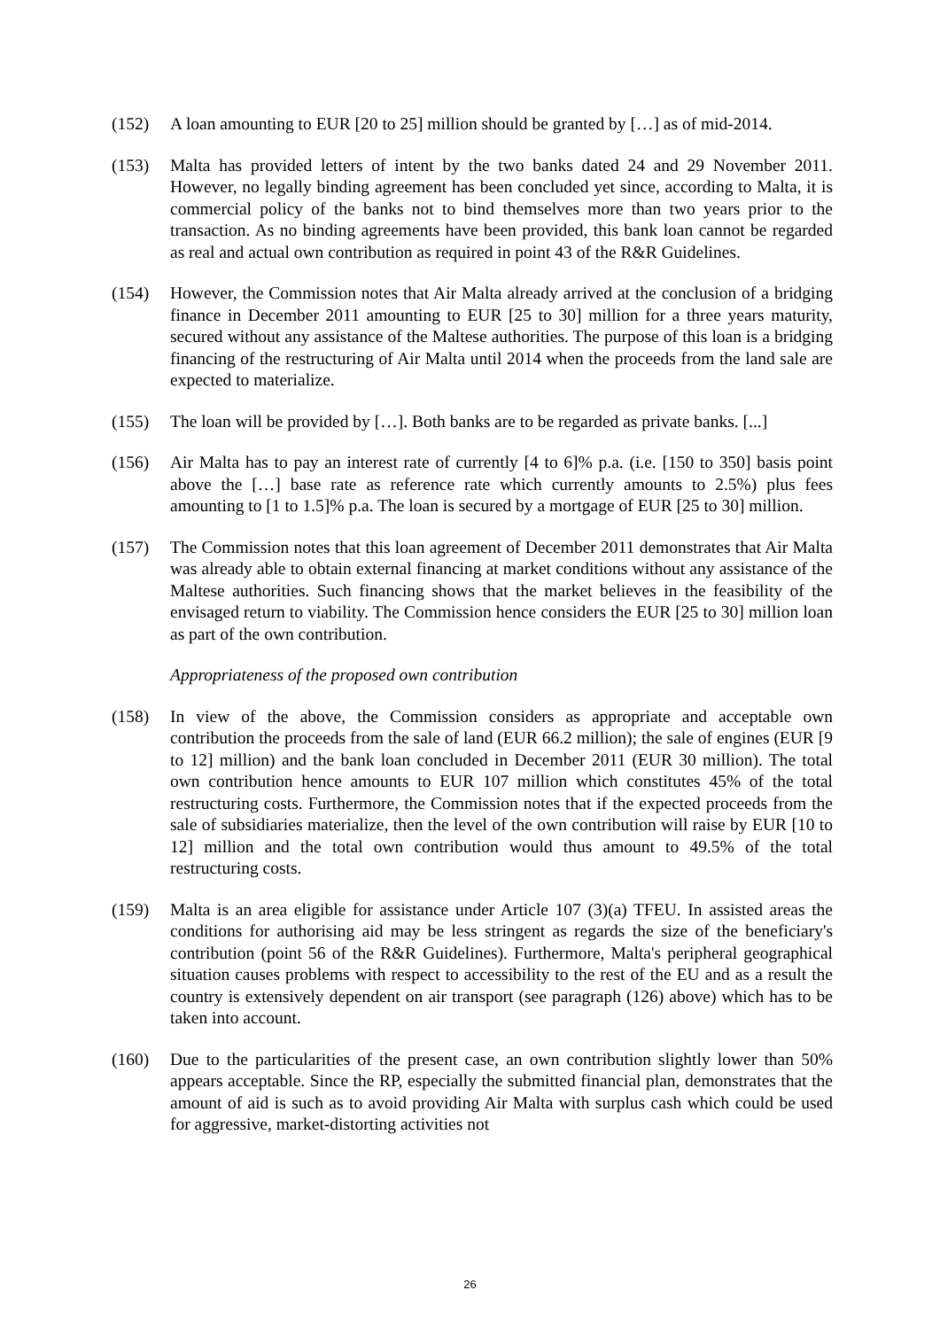(152) A loan amounting to EUR [20 to 25] million should be granted by […] as of mid-2014.
(153) Malta has provided letters of intent by the two banks dated 24 and 29 November 2011. However, no legally binding agreement has been concluded yet since, according to Malta, it is commercial policy of the banks not to bind themselves more than two years prior to the transaction. As no binding agreements have been provided, this bank loan cannot be regarded as real and actual own contribution as required in point 43 of the R&R Guidelines.
(154) However, the Commission notes that Air Malta already arrived at the conclusion of a bridging finance in December 2011 amounting to EUR [25 to 30] million for a three years maturity, secured without any assistance of the Maltese authorities. The purpose of this loan is a bridging financing of the restructuring of Air Malta until 2014 when the proceeds from the land sale are expected to materialize.
(155) The loan will be provided by […]. Both banks are to be regarded as private banks. [...]
(156) Air Malta has to pay an interest rate of currently [4 to 6]% p.a. (i.e. [150 to 350] basis point above the […] base rate as reference rate which currently amounts to 2.5%) plus fees amounting to [1 to 1.5]% p.a. The loan is secured by a mortgage of EUR [25 to 30] million.
(157) The Commission notes that this loan agreement of December 2011 demonstrates that Air Malta was already able to obtain external financing at market conditions without any assistance of the Maltese authorities. Such financing shows that the market believes in the feasibility of the envisaged return to viability. The Commission hence considers the EUR [25 to 30] million loan as part of the own contribution.
Appropriateness of the proposed own contribution
(158) In view of the above, the Commission considers as appropriate and acceptable own contribution the proceeds from the sale of land (EUR 66.2 million); the sale of engines (EUR [9 to 12] million) and the bank loan concluded in December 2011 (EUR 30 million). The total own contribution hence amounts to EUR 107 million which constitutes 45% of the total restructuring costs. Furthermore, the Commission notes that if the expected proceeds from the sale of subsidiaries materialize, then the level of the own contribution will raise by EUR [10 to 12] million and the total own contribution would thus amount to 49.5% of the total restructuring costs.
(159) Malta is an area eligible for assistance under Article 107 (3)(a) TFEU. In assisted areas the conditions for authorising aid may be less stringent as regards the size of the beneficiary's contribution (point 56 of the R&R Guidelines). Furthermore, Malta's peripheral geographical situation causes problems with respect to accessibility to the rest of the EU and as a result the country is extensively dependent on air transport (see paragraph (126) above) which has to be taken into account.
(160) Due to the particularities of the present case, an own contribution slightly lower than 50% appears acceptable. Since the RP, especially the submitted financial plan, demonstrates that the amount of aid is such as to avoid providing Air Malta with surplus cash which could be used for aggressive, market-distorting activities not
26